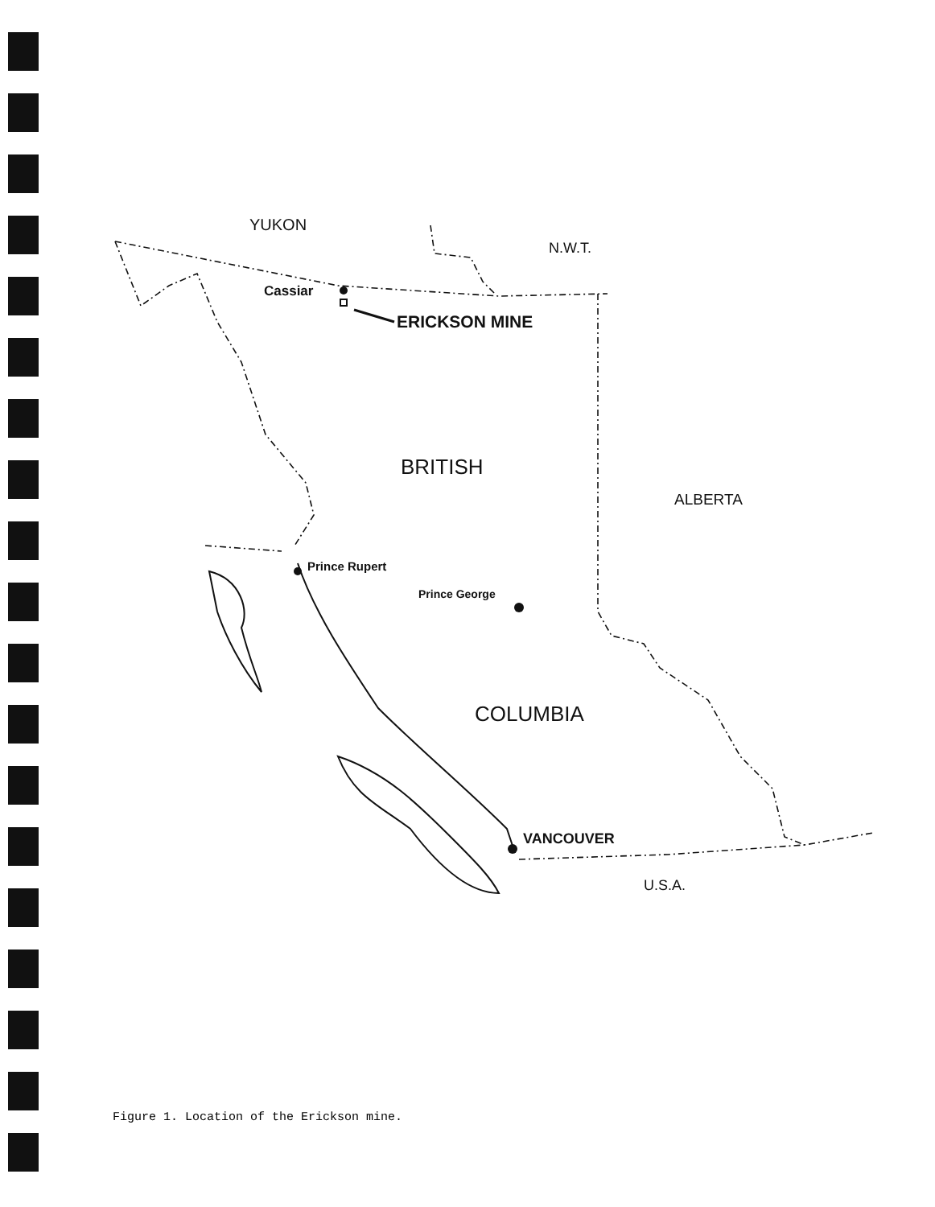YUKON
N.W.T.
Cassiar
ERICKSON MINE
BRITISH
ALBERTA
Prince Rupert
Prince George
COLUMBIA
VANCOUVER
U.S.A.
Figure 1. Location of the Erickson mine.